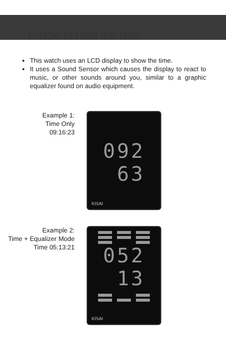1. How to read the time
This watch uses an LCD display to show the time.
It uses a Sound Sensor which causes the display to react to music, or other sounds around you, similar to a graphic equalizer found on audio equipment.
Example 1:
Time Only
09:16:23
092
63
KISAI
Example 2:
Time + Equalizer Mode
Time 05:13:21
052
13
KISAI